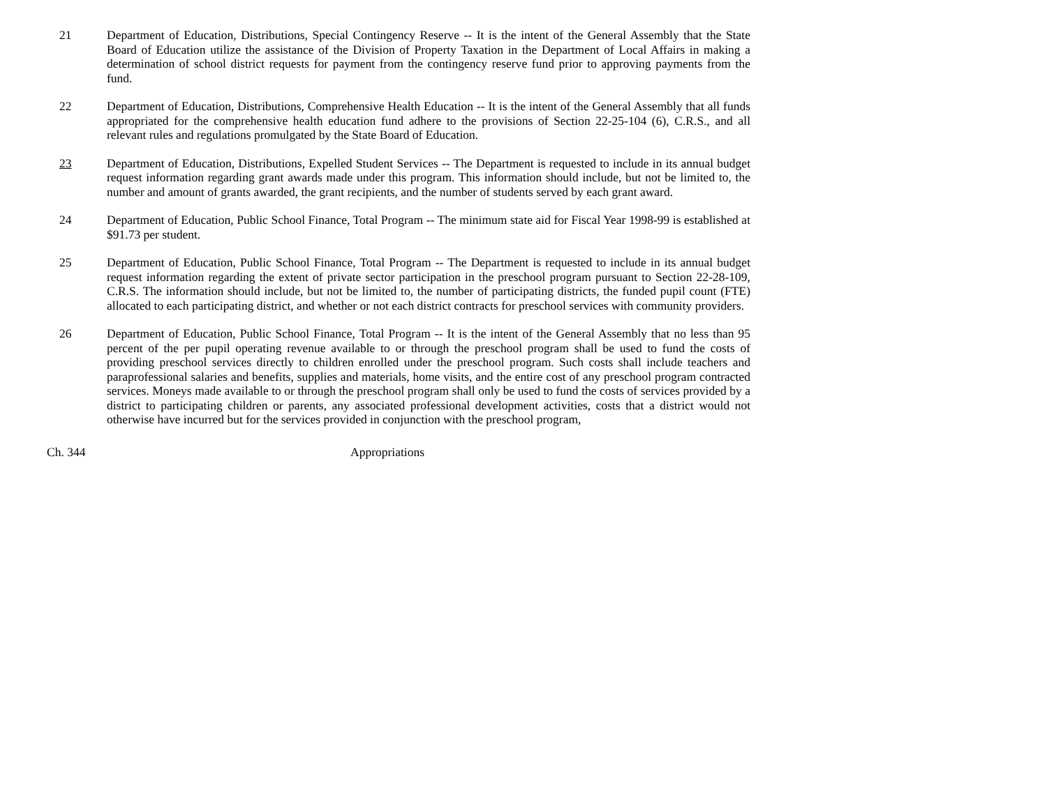21 Department of Education, Distributions, Special Contingency Reserve -- It is the intent of the General Assembly that the State Board of Education utilize the assistance of the Division of Property Taxation in the Department of Local Affairs in making a determination of school district requests for payment from the contingency reserve fund prior to approving payments from the fund.
22 Department of Education, Distributions, Comprehensive Health Education -- It is the intent of the General Assembly that all funds appropriated for the comprehensive health education fund adhere to the provisions of Section 22-25-104 (6), C.R.S., and all relevant rules and regulations promulgated by the State Board of Education.
23 Department of Education, Distributions, Expelled Student Services -- The Department is requested to include in its annual budget request information regarding grant awards made under this program. This information should include, but not be limited to, the number and amount of grants awarded, the grant recipients, and the number of students served by each grant award.
24 Department of Education, Public School Finance, Total Program -- The minimum state aid for Fiscal Year 1998-99 is established at $91.73 per student.
25 Department of Education, Public School Finance, Total Program -- The Department is requested to include in its annual budget request information regarding the extent of private sector participation in the preschool program pursuant to Section 22-28-109, C.R.S. The information should include, but not be limited to, the number of participating districts, the funded pupil count (FTE) allocated to each participating district, and whether or not each district contracts for preschool services with community providers.
26 Department of Education, Public School Finance, Total Program -- It is the intent of the General Assembly that no less than 95 percent of the per pupil operating revenue available to or through the preschool program shall be used to fund the costs of providing preschool services directly to children enrolled under the preschool program. Such costs shall include teachers and paraprofessional salaries and benefits, supplies and materials, home visits, and the entire cost of any preschool program contracted services. Moneys made available to or through the preschool program shall only be used to fund the costs of services provided by a district to participating children or parents, any associated professional development activities, costs that a district would not otherwise have incurred but for the services provided in conjunction with the preschool program,
Ch. 344 Appropriations